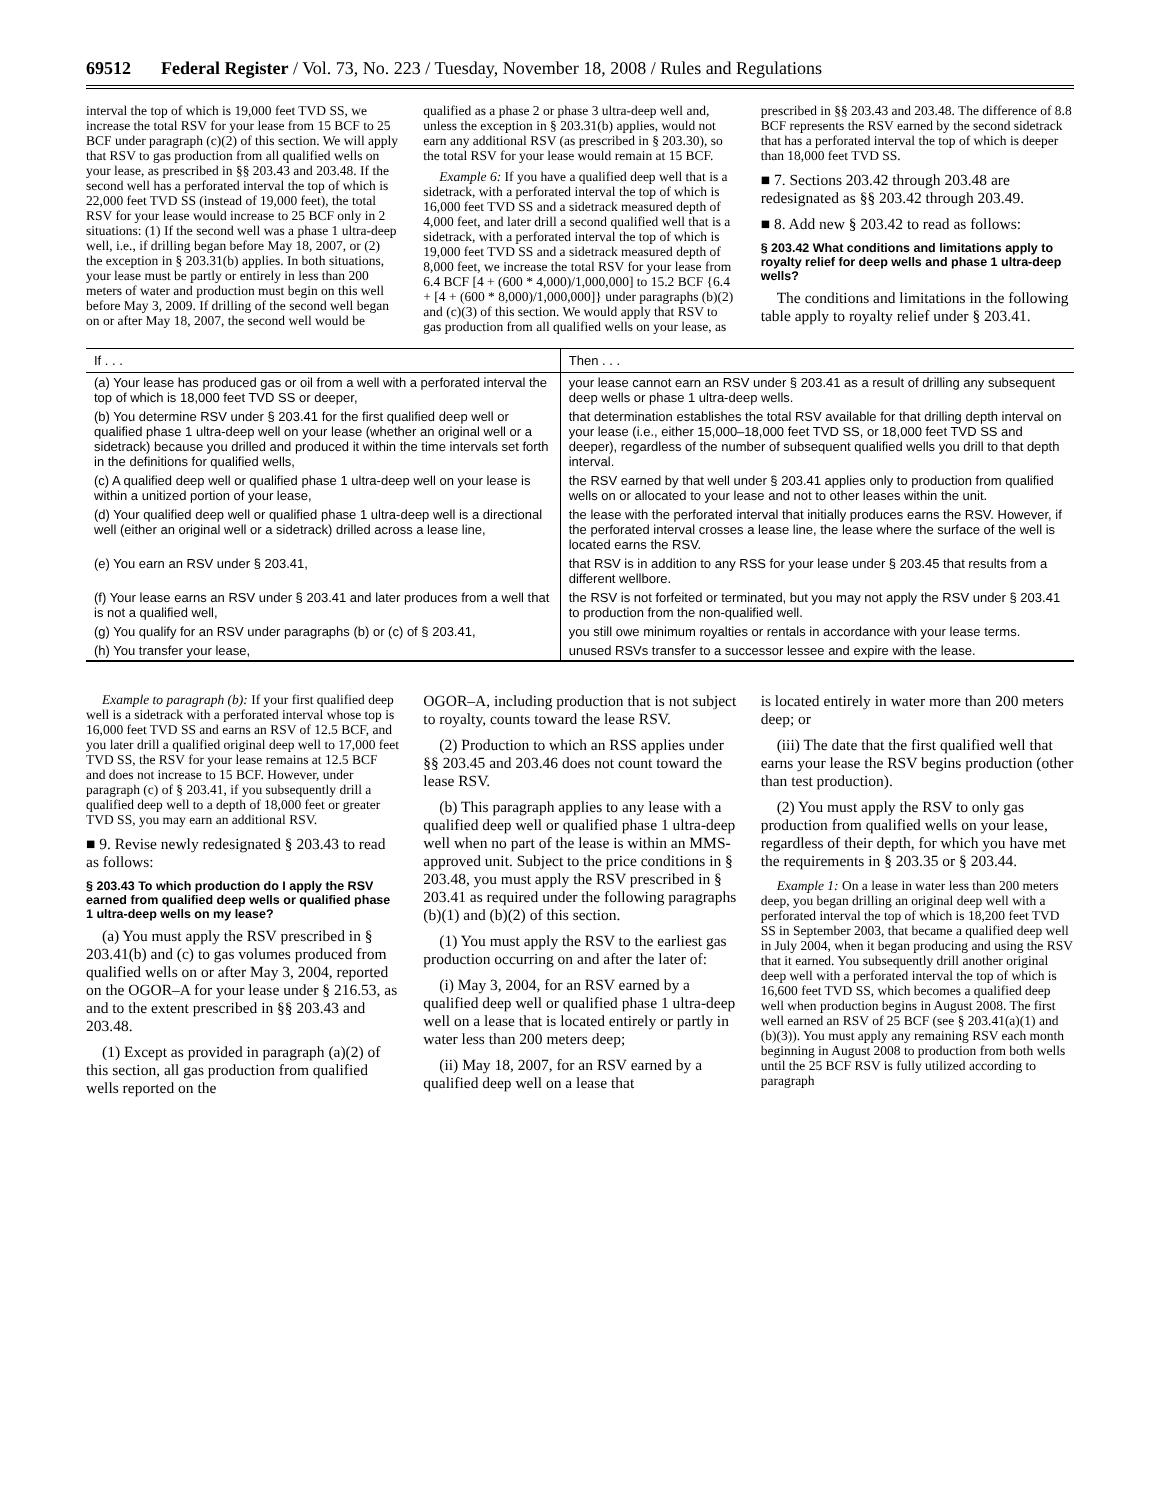69512 Federal Register / Vol. 73, No. 223 / Tuesday, November 18, 2008 / Rules and Regulations
interval the top of which is 19,000 feet TVD SS, we increase the total RSV for your lease from 15 BCF to 25 BCF under paragraph (c)(2) of this section. We will apply that RSV to gas production from all qualified wells on your lease, as prescribed in §§ 203.43 and 203.48. If the second well has a perforated interval the top of which is 22,000 feet TVD SS (instead of 19,000 feet), the total RSV for your lease would increase to 25 BCF only in 2 situations: (1) If the second well was a phase 1 ultra-deep well, i.e., if drilling began before May 18, 2007, or (2) the exception in § 203.31(b) applies. In both situations, your lease must be partly or entirely in less than 200 meters of water and production must begin on this well before May 3, 2009. If drilling of the second well began on or after May 18, 2007, the second well would be
qualified as a phase 2 or phase 3 ultra-deep well and, unless the exception in § 203.31(b) applies, would not earn any additional RSV (as prescribed in § 203.30), so the total RSV for your lease would remain at 15 BCF.
Example 6: If you have a qualified deep well that is a sidetrack, with a perforated interval the top of which is 16,000 feet TVD SS and a sidetrack measured depth of 4,000 feet, and later drill a second qualified well that is a sidetrack, with a perforated interval the top of which is 19,000 feet TVD SS and a sidetrack measured depth of 8,000 feet, we increase the total RSV for your lease from 6.4 BCF [4 + (600 * 4,000)/1,000,000] to 15.2 BCF {6.4 + [4 + (600 * 8,000)/1,000,000]} under paragraphs (b)(2) and (c)(3) of this section. We would apply that RSV to gas production from all qualified wells on your lease, as
prescribed in §§ 203.43 and 203.48. The difference of 8.8 BCF represents the RSV earned by the second sidetrack that has a perforated interval the top of which is deeper than 18,000 feet TVD SS.
■ 7. Sections 203.42 through 203.48 are redesignated as §§ 203.42 through 203.49.
■ 8. Add new § 203.42 to read as follows:
§ 203.42 What conditions and limitations apply to royalty relief for deep wells and phase 1 ultra-deep wells?
The conditions and limitations in the following table apply to royalty relief under § 203.41.
| If . . . | Then . . . |
| --- | --- |
| (a) Your lease has produced gas or oil from a well with a perforated interval the top of which is 18,000 feet TVD SS or deeper, | your lease cannot earn an RSV under § 203.41 as a result of drilling any subsequent deep wells or phase 1 ultra-deep wells. |
| (b) You determine RSV under § 203.41 for the first qualified deep well or qualified phase 1 ultra-deep well on your lease (whether an original well or a sidetrack) because you drilled and produced it within the time intervals set forth in the definitions for qualified wells, | that determination establishes the total RSV available for that drilling depth interval on your lease (i.e., either 15,000–18,000 feet TVD SS, or 18,000 feet TVD SS and deeper), regardless of the number of subsequent qualified wells you drill to that depth interval. |
| (c) A qualified deep well or qualified phase 1 ultra-deep well on your lease is within a unitized portion of your lease, | the RSV earned by that well under § 203.41 applies only to production from qualified wells on or allocated to your lease and not to other leases within the unit. |
| (d) Your qualified deep well or qualified phase 1 ultra-deep well is a directional well (either an original well or a sidetrack) drilled across a lease line, | the lease with the perforated interval that initially produces earns the RSV. However, if the perforated interval crosses a lease line, the lease where the surface of the well is located earns the RSV. |
| (e) You earn an RSV under § 203.41, | that RSV is in addition to any RSS for your lease under § 203.45 that results from a different wellbore. |
| (f) Your lease earns an RSV under § 203.41 and later produces from a well that is not a qualified well, | the RSV is not forfeited or terminated, but you may not apply the RSV under § 203.41 to production from the non-qualified well. |
| (g) You qualify for an RSV under paragraphs (b) or (c) of § 203.41, | you still owe minimum royalties or rentals in accordance with your lease terms. |
| (h) You transfer your lease, | unused RSVs transfer to a successor lessee and expire with the lease. |
Example to paragraph (b): If your first qualified deep well is a sidetrack with a perforated interval whose top is 16,000 feet TVD SS and earns an RSV of 12.5 BCF, and you later drill a qualified original deep well to 17,000 feet TVD SS, the RSV for your lease remains at 12.5 BCF and does not increase to 15 BCF. However, under paragraph (c) of § 203.41, if you subsequently drill a qualified deep well to a depth of 18,000 feet or greater TVD SS, you may earn an additional RSV.
■ 9. Revise newly redesignated § 203.43 to read as follows:
§ 203.43 To which production do I apply the RSV earned from qualified deep wells or qualified phase 1 ultra-deep wells on my lease?
(a) You must apply the RSV prescribed in § 203.41(b) and (c) to gas volumes produced from qualified wells on or after May 3, 2004, reported on the OGOR–A for your lease under § 216.53, as and to the extent prescribed in §§ 203.43 and 203.48.
(1) Except as provided in paragraph (a)(2) of this section, all gas production from qualified wells reported on the
OGOR–A, including production that is not subject to royalty, counts toward the lease RSV.
(2) Production to which an RSS applies under §§ 203.45 and 203.46 does not count toward the lease RSV.
(b) This paragraph applies to any lease with a qualified deep well or qualified phase 1 ultra-deep well when no part of the lease is within an MMS-approved unit. Subject to the price conditions in § 203.48, you must apply the RSV prescribed in § 203.41 as required under the following paragraphs (b)(1) and (b)(2) of this section.
(1) You must apply the RSV to the earliest gas production occurring on and after the later of:
(i) May 3, 2004, for an RSV earned by a qualified deep well or qualified phase 1 ultra-deep well on a lease that is located entirely or partly in water less than 200 meters deep;
(ii) May 18, 2007, for an RSV earned by a qualified deep well on a lease that
is located entirely in water more than 200 meters deep; or
(iii) The date that the first qualified well that earns your lease the RSV begins production (other than test production).
(2) You must apply the RSV to only gas production from qualified wells on your lease, regardless of their depth, for which you have met the requirements in § 203.35 or § 203.44.
Example 1: On a lease in water less than 200 meters deep, you began drilling an original deep well with a perforated interval the top of which is 18,200 feet TVD SS in September 2003, that became a qualified deep well in July 2004, when it began producing and using the RSV that it earned. You subsequently drill another original deep well with a perforated interval the top of which is 16,600 feet TVD SS, which becomes a qualified deep well when production begins in August 2008. The first well earned an RSV of 25 BCF (see § 203.41(a)(1) and (b)(3)). You must apply any remaining RSV each month beginning in August 2008 to production from both wells until the 25 BCF RSV is fully utilized according to paragraph